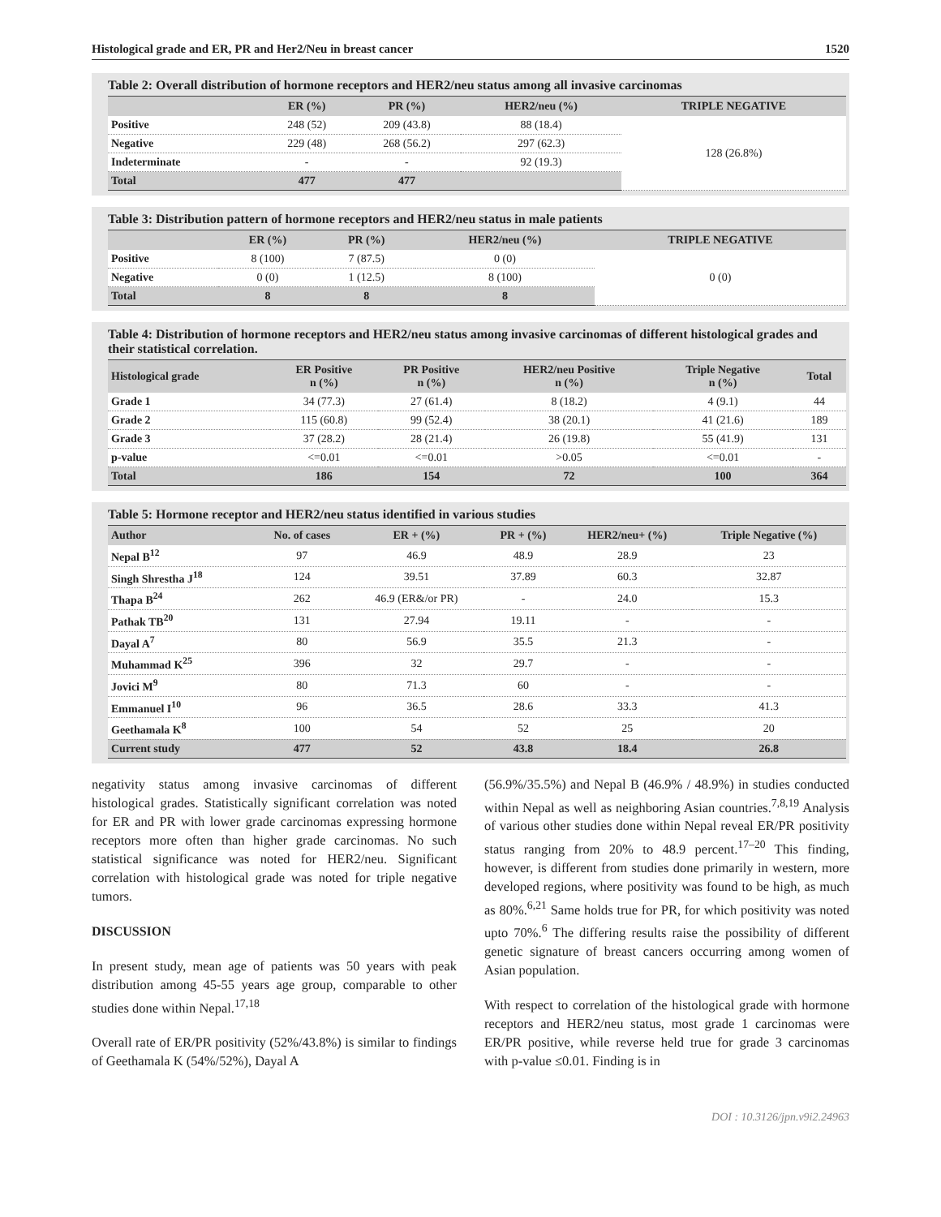Histological grade and ER, PR and Her2/Neu in breast cancer 1520
Table 2: Overall distribution of hormone receptors and HER2/neu status among all invasive carcinomas
| | ER (%) | PR (%) | HER2/neu (%) | TRIPLE NEGATIVE |
| --- | --- | --- | --- | --- |
| Positive | 248 (52) | 209 (43.8) | 88 (18.4) | 128 (26.8%) |
| Negative | 229 (48) | 268 (56.2) | 297 (62.3) | |
| Indeterminate | - | - | 92 (19.3) | |
| Total | 477 | 477 | | |
Table 3: Distribution pattern of hormone receptors and HER2/neu status in male patients
| | ER (%) | PR (%) | HER2/neu (%) | TRIPLE NEGATIVE |
| --- | --- | --- | --- | --- |
| Positive | 8 (100) | 7 (87.5) | 0 (0) | 0 (0) |
| Negative | 0 (0) | 1 (12.5) | 8 (100) | |
| Total | 8 | 8 | 8 | |
Table 4: Distribution of hormone receptors and HER2/neu status among invasive carcinomas of different histological grades and their statistical correlation.
| Histological grade | ER Positive n (%) | PR Positive n (%) | HER2/neu Positive n (%) | Triple Negative n (%) | Total |
| --- | --- | --- | --- | --- | --- |
| Grade 1 | 34 (77.3) | 27 (61.4) | 8 (18.2) | 4 (9.1) | 44 |
| Grade 2 | 115 (60.8) | 99 (52.4) | 38 (20.1) | 41 (21.6) | 189 |
| Grade 3 | 37 (28.2) | 28 (21.4) | 26 (19.8) | 55 (41.9) | 131 |
| p-value | <=0.01 | <=0.01 | >0.05 | <=0.01 | - |
| Total | 186 | 154 | 72 | 100 | 364 |
Table 5: Hormone receptor and HER2/neu status identified in various studies
| Author | No. of cases | ER + (%) | PR + (%) | HER2/neu+ (%) | Triple Negative (%) |
| --- | --- | --- | --- | --- | --- |
| Nepal B<sup>12</sup> | 97 | 46.9 | 48.9 | 28.9 | 23 |
| Singh Shrestha J<sup>18</sup> | 124 | 39.51 | 37.89 | 60.3 | 32.87 |
| Thapa B<sup>24</sup> | 262 | 46.9 (ER&/or PR) | - | 24.0 | 15.3 |
| Pathak TB<sup>20</sup> | 131 | 27.94 | 19.11 | - | - |
| Dayal A<sup>7</sup> | 80 | 56.9 | 35.5 | 21.3 | - |
| Muhammad K<sup>25</sup> | 396 | 32 | 29.7 | - | - |
| Jovici M<sup>9</sup> | 80 | 71.3 | 60 | - | - |
| Emmanuel I<sup>10</sup> | 96 | 36.5 | 28.6 | 33.3 | 41.3 |
| Geethamala K<sup>8</sup> | 100 | 54 | 52 | 25 | 20 |
| Current study | 477 | 52 | 43.8 | 18.4 | 26.8 |
negativity status among invasive carcinomas of different histological grades. Statistically significant correlation was noted for ER and PR with lower grade carcinomas expressing hormone receptors more often than higher grade carcinomas. No such statistical significance was noted for HER2/neu. Significant correlation with histological grade was noted for triple negative tumors.
DISCUSSION
In present study, mean age of patients was 50 years with peak distribution among 45-55 years age group, comparable to other studies done within Nepal.<sup>17,18</sup>
Overall rate of ER/PR positivity (52%/43.8%) is similar to findings of Geethamala K (54%/52%), Dayal A
(56.9%/35.5%) and Nepal B (46.9% / 48.9%) in studies conducted within Nepal as well as neighboring Asian countries.<sup>7,8,19</sup> Analysis of various other studies done within Nepal reveal ER/PR positivity status ranging from 20% to 48.9 percent.<sup>17–20</sup> This finding, however, is different from studies done primarily in western, more developed regions, where positivity was found to be high, as much as 80%.<sup>6,21</sup> Same holds true for PR, for which positivity was noted upto 70%.<sup>6</sup> The differing results raise the possibility of different genetic signature of breast cancers occurring among women of Asian population.
With respect to correlation of the histological grade with hormone receptors and HER2/neu status, most grade 1 carcinomas were ER/PR positive, while reverse held true for grade 3 carcinomas with p-value ≤0.01. Finding is in
DOI : 10.3126/jpn.v9i2.24963